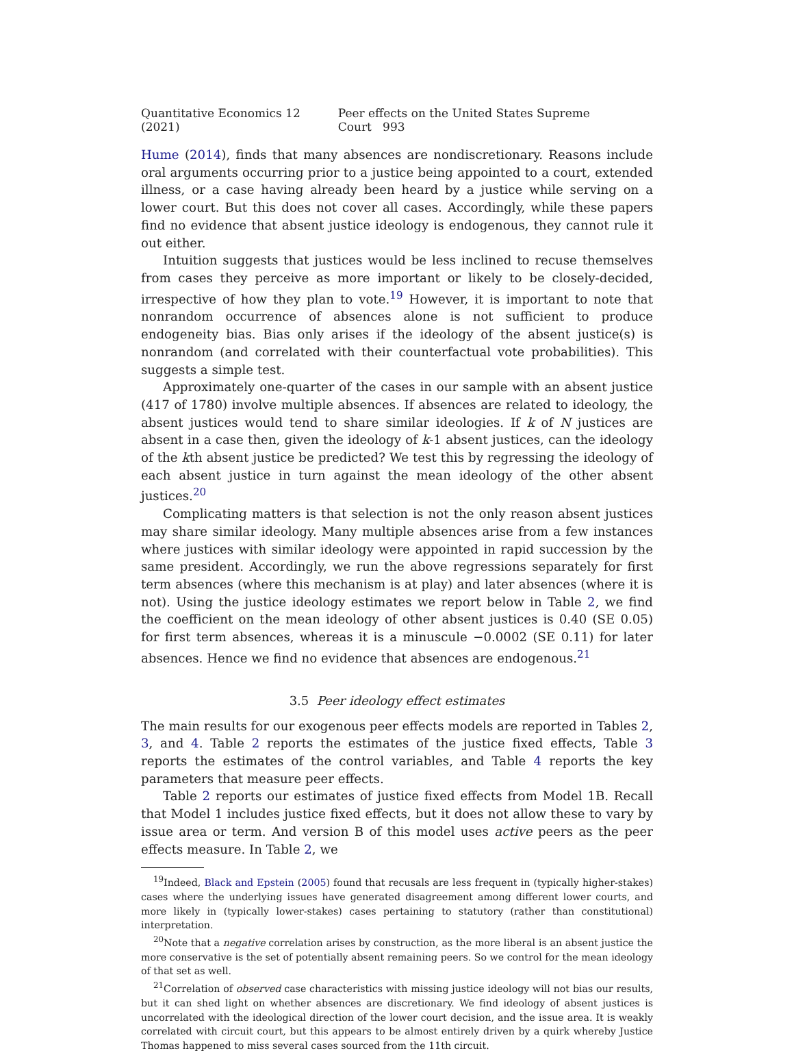Quantitative Economics 12 (2021) Peer effects on the United States Supreme Court 993
Hume (2014), finds that many absences are nondiscretionary. Reasons include oral arguments occurring prior to a justice being appointed to a court, extended illness, or a case having already been heard by a justice while serving on a lower court. But this does not cover all cases. Accordingly, while these papers find no evidence that absent justice ideology is endogenous, they cannot rule it out either.
Intuition suggests that justices would be less inclined to recuse themselves from cases they perceive as more important or likely to be closely-decided, irrespective of how they plan to vote.<sup>19</sup> However, it is important to note that nonrandom occurrence of absences alone is not sufficient to produce endogeneity bias. Bias only arises if the ideology of the absent justice(s) is nonrandom (and correlated with their counterfactual vote probabilities). This suggests a simple test.
Approximately one-quarter of the cases in our sample with an absent justice (417 of 1780) involve multiple absences. If absences are related to ideology, the absent justices would tend to share similar ideologies. If k of N justices are absent in a case then, given the ideology of k-1 absent justices, can the ideology of the kth absent justice be predicted? We test this by regressing the ideology of each absent justice in turn against the mean ideology of the other absent justices.<sup>20</sup>
Complicating matters is that selection is not the only reason absent justices may share similar ideology. Many multiple absences arise from a few instances where justices with similar ideology were appointed in rapid succession by the same president. Accordingly, we run the above regressions separately for first term absences (where this mechanism is at play) and later absences (where it is not). Using the justice ideology estimates we report below in Table 2, we find the coefficient on the mean ideology of other absent justices is 0.40 (SE 0.05) for first term absences, whereas it is a minuscule −0.0002 (SE 0.11) for later absences. Hence we find no evidence that absences are endogenous.<sup>21</sup>
3.5 Peer ideology effect estimates
The main results for our exogenous peer effects models are reported in Tables 2, 3, and 4. Table 2 reports the estimates of the justice fixed effects, Table 3 reports the estimates of the control variables, and Table 4 reports the key parameters that measure peer effects.
Table 2 reports our estimates of justice fixed effects from Model 1B. Recall that Model 1 includes justice fixed effects, but it does not allow these to vary by issue area or term. And version B of this model uses active peers as the peer effects measure. In Table 2, we
<sup>19</sup> Indeed, Black and Epstein (2005) found that recusals are less frequent in (typically higher-stakes) cases where the underlying issues have generated disagreement among different lower courts, and more likely in (typically lower-stakes) cases pertaining to statutory (rather than constitutional) interpretation.
<sup>20</sup> Note that a negative correlation arises by construction, as the more liberal is an absent justice the more conservative is the set of potentially absent remaining peers. So we control for the mean ideology of that set as well.
<sup>21</sup> Correlation of observed case characteristics with missing justice ideology will not bias our results, but it can shed light on whether absences are discretionary. We find ideology of absent justices is uncorrelated with the ideological direction of the lower court decision, and the issue area. It is weakly correlated with circuit court, but this appears to be almost entirely driven by a quirk whereby Justice Thomas happened to miss several cases sourced from the 11th circuit.